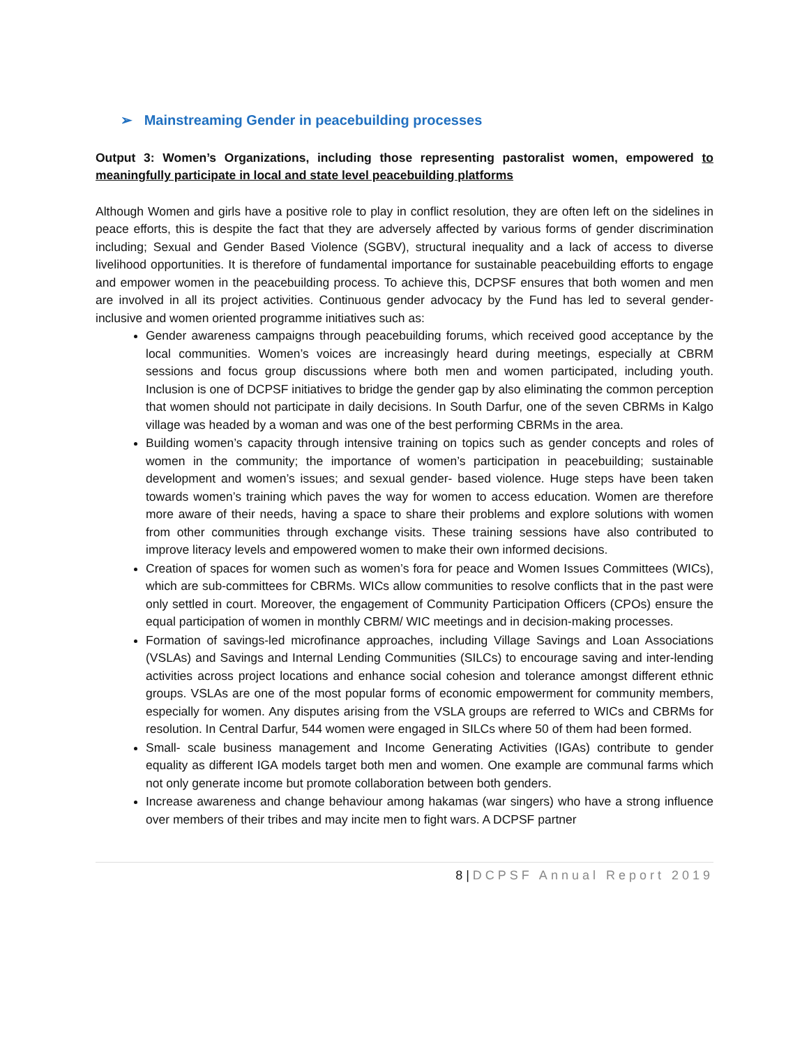➢ Mainstreaming Gender in peacebuilding processes
Output 3: Women’s Organizations, including those representing pastoralist women, empowered to meaningfully participate in local and state level peacebuilding platforms
Although Women and girls have a positive role to play in conflict resolution, they are often left on the sidelines in peace efforts, this is despite the fact that they are adversely affected by various forms of gender discrimination including; Sexual and Gender Based Violence (SGBV), structural inequality and a lack of access to diverse livelihood opportunities. It is therefore of fundamental importance for sustainable peacebuilding efforts to engage and empower women in the peacebuilding process. To achieve this, DCPSF ensures that both women and men are involved in all its project activities. Continuous gender advocacy by the Fund has led to several gender-inclusive and women oriented programme initiatives such as:
Gender awareness campaigns through peacebuilding forums, which received good acceptance by the local communities. Women’s voices are increasingly heard during meetings, especially at CBRM sessions and focus group discussions where both men and women participated, including youth. Inclusion is one of DCPSF initiatives to bridge the gender gap by also eliminating the common perception that women should not participate in daily decisions. In South Darfur, one of the seven CBRMs in Kalgo village was headed by a woman and was one of the best performing CBRMs in the area.
Building women’s capacity through intensive training on topics such as gender concepts and roles of women in the community; the importance of women’s participation in peacebuilding; sustainable development and women’s issues; and sexual gender- based violence. Huge steps have been taken towards women’s training which paves the way for women to access education. Women are therefore more aware of their needs, having a space to share their problems and explore solutions with women from other communities through exchange visits. These training sessions have also contributed to improve literacy levels and empowered women to make their own informed decisions.
Creation of spaces for women such as women’s fora for peace and Women Issues Committees (WICs), which are sub-committees for CBRMs. WICs allow communities to resolve conflicts that in the past were only settled in court. Moreover, the engagement of Community Participation Officers (CPOs) ensure the equal participation of women in monthly CBRM/ WIC meetings and in decision-making processes.
Formation of savings-led microfinance approaches, including Village Savings and Loan Associations (VSLAs) and Savings and Internal Lending Communities (SILCs) to encourage saving and inter-lending activities across project locations and enhance social cohesion and tolerance amongst different ethnic groups. VSLAs are one of the most popular forms of economic empowerment for community members, especially for women. Any disputes arising from the VSLA groups are referred to WICs and CBRMs for resolution. In Central Darfur, 544 women were engaged in SILCs where 50 of them had been formed.
Small- scale business management and Income Generating Activities (IGAs) contribute to gender equality as different IGA models target both men and women. One example are communal farms which not only generate income but promote collaboration between both genders.
Increase awareness and change behaviour among hakamas (war singers) who have a strong influence over members of their tribes and may incite men to fight wars. A DCPSF partner
8 | DCPSF Annual Report 2019